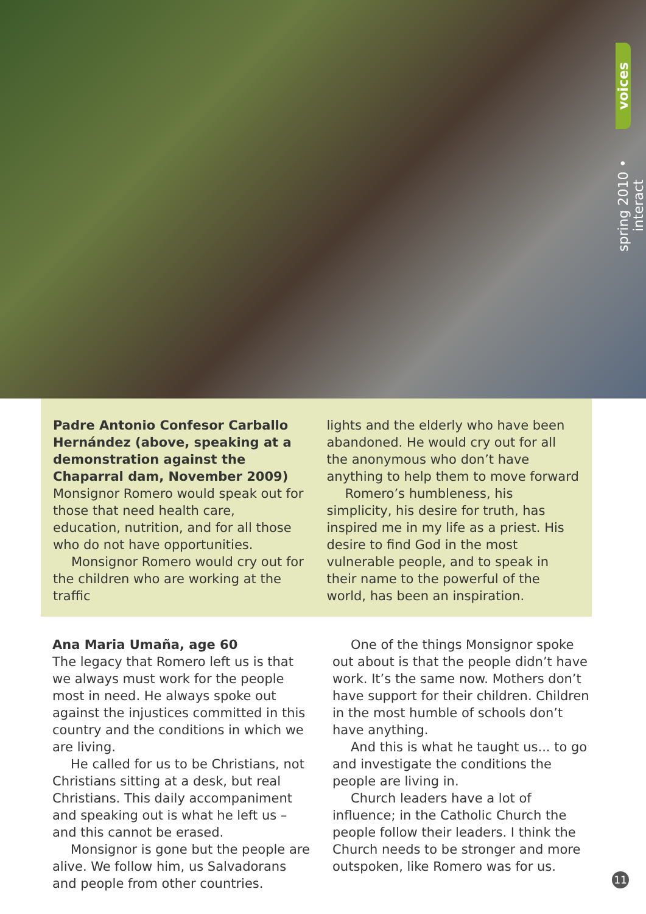voices
spring 2010 • interact
Padre Antonio Confesor Carballo Hernández (above, speaking at a demonstration against the Chaparral dam, November 2009)
Monsignor Romero would speak out for those that need health care, education, nutrition, and for all those who do not have opportunities.
Monsignor Romero would cry out for the children who are working at the traffic
lights and the elderly who have been abandoned. He would cry out for all the anonymous who don’t have anything to help them to move forward
Romero’s humbleness, his simplicity, his desire for truth, has inspired me in my life as a priest. His desire to find God in the most vulnerable people, and to speak in their name to the powerful of the world, has been an inspiration.
Ana Maria Umaña, age 60
The legacy that Romero left us is that we always must work for the people most in need. He always spoke out against the injustices committed in this country and the conditions in which we are living.
He called for us to be Christians, not Christians sitting at a desk, but real Christians. This daily accompaniment and speaking out is what he left us – and this cannot be erased.
Monsignor is gone but the people are alive. We follow him, us Salvadorans and people from other countries.
One of the things Monsignor spoke out about is that the people didn’t have work. It’s the same now. Mothers don’t have support for their children. Children in the most humble of schools don’t have anything.
And this is what he taught us... to go and investigate the conditions the people are living in.
Church leaders have a lot of influence; in the Catholic Church the people follow their leaders. I think the Church needs to be stronger and more outspoken, like Romero was for us.
11